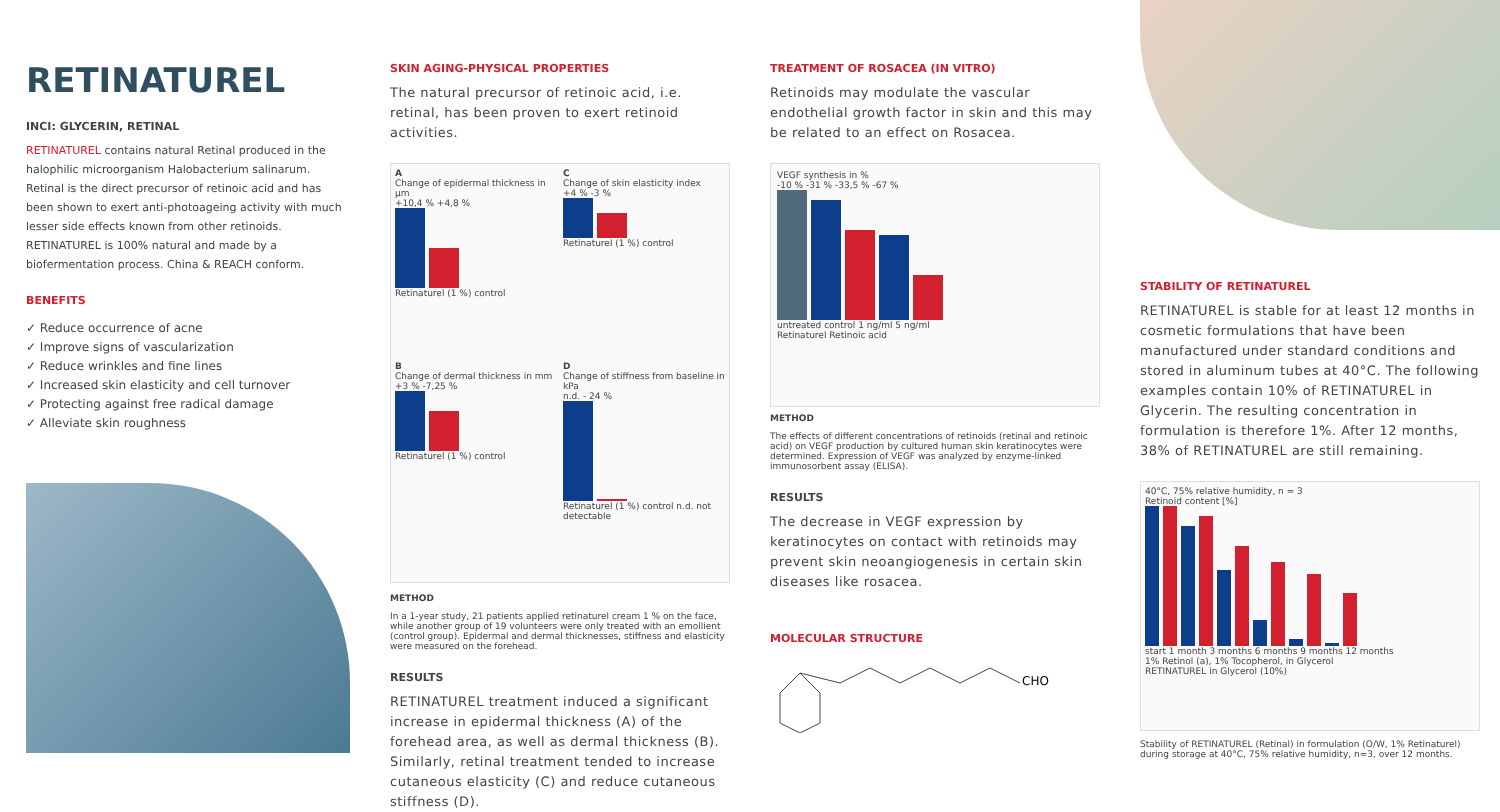RETINATUREL
INCI: GLYCERIN, RETINAL
RETINATUREL contains natural Retinal produced in the halophilic microorganism Halobacterium salinarum. Retinal is the direct precursor of retinoic acid and has been shown to exert anti-photoageing activity with much lesser side effects known from other retinoids. RETINATUREL is 100% natural and made by a biofermentation process. China & REACH conform.
BENEFITS
✓ Reduce occurrence of acne
✓ Improve signs of vascularization
✓ Reduce wrinkles and fine lines
✓ Increased skin elasticity and cell turnover
✓ Protecting against free radical damage
✓ Alleviate skin roughness
SKIN AGING-PHYSICAL PROPERTIES
The natural precursor of retinoic acid, i.e. retinal, has been proven to exert retinoid activities.
A
Change of epidermal thickness in µm
+10,4 % +4,8 %
Retinaturel (1 %) control
C
Change of skin elasticity index
+4 % -3 %
Retinaturel (1 %) control
B
Change of dermal thickness in mm
+3 % -7,25 %
Retinaturel (1 %) control
D
Change of stiffness from baseline in kPa
n.d. - 24 %
Retinaturel (1 %) control n.d. not detectable
METHOD
In a 1-year study, 21 patients applied retinaturel cream 1 % on the face, while another group of 19 volunteers were only treated with an emollient (control group). Epidermal and dermal thicknesses, stiffness and elasticity were measured on the forehead.
RESULTS
RETINATUREL treatment induced a significant increase in epidermal thickness (A) of the forehead area, as well as dermal thickness (B). Similarly, retinal treatment tended to increase cutaneous elasticity (C) and reduce cutaneous stiffness (D).
TREATMENT OF ROSACEA (IN VITRO)
Retinoids may modulate the vascular endothelial growth factor in skin and this may be related to an effect on Rosacea.
VEGF synthesis in %
-10 % -31 % -33,5 % -67 %
untreated control 1 ng/ml 5 ng/ml
Retinaturel Retinoic acid
METHOD
The effects of different concentrations of retinoids (retinal and retinoic acid) on VEGF production by cultured human skin keratinocytes were determined. Expression of VEGF was analyzed by enzyme-linked immunosorbent assay (ELISA).
RESULTS
The decrease in VEGF expression by keratinocytes on contact with retinoids may prevent skin neoangiogenesis in certain skin diseases like rosacea.
MOLECULAR STRUCTURE
CHO
STABILITY OF RETINATUREL
RETINATUREL is stable for at least 12 months in cosmetic formulations that have been manufactured under standard conditions and stored in aluminum tubes at 40°C. The following examples contain 10% of RETINATUREL in Glycerin. The resulting concentration in formulation is therefore 1%. After 12 months, 38% of RETINATUREL are still remaining.
40°C, 75% relative humidity, n = 3
Retinoid content [%]
start 1 month 3 months 6 months 9 months 12 months
1% Retinol (a), 1% Tocopherol, in Glycerol
RETINATUREL in Glycerol (10%)
Stability of RETINATUREL (Retinal) in formulation (O/W, 1% Retinaturel) during storage at 40°C, 75% relative humidity, n=3, over 12 months.